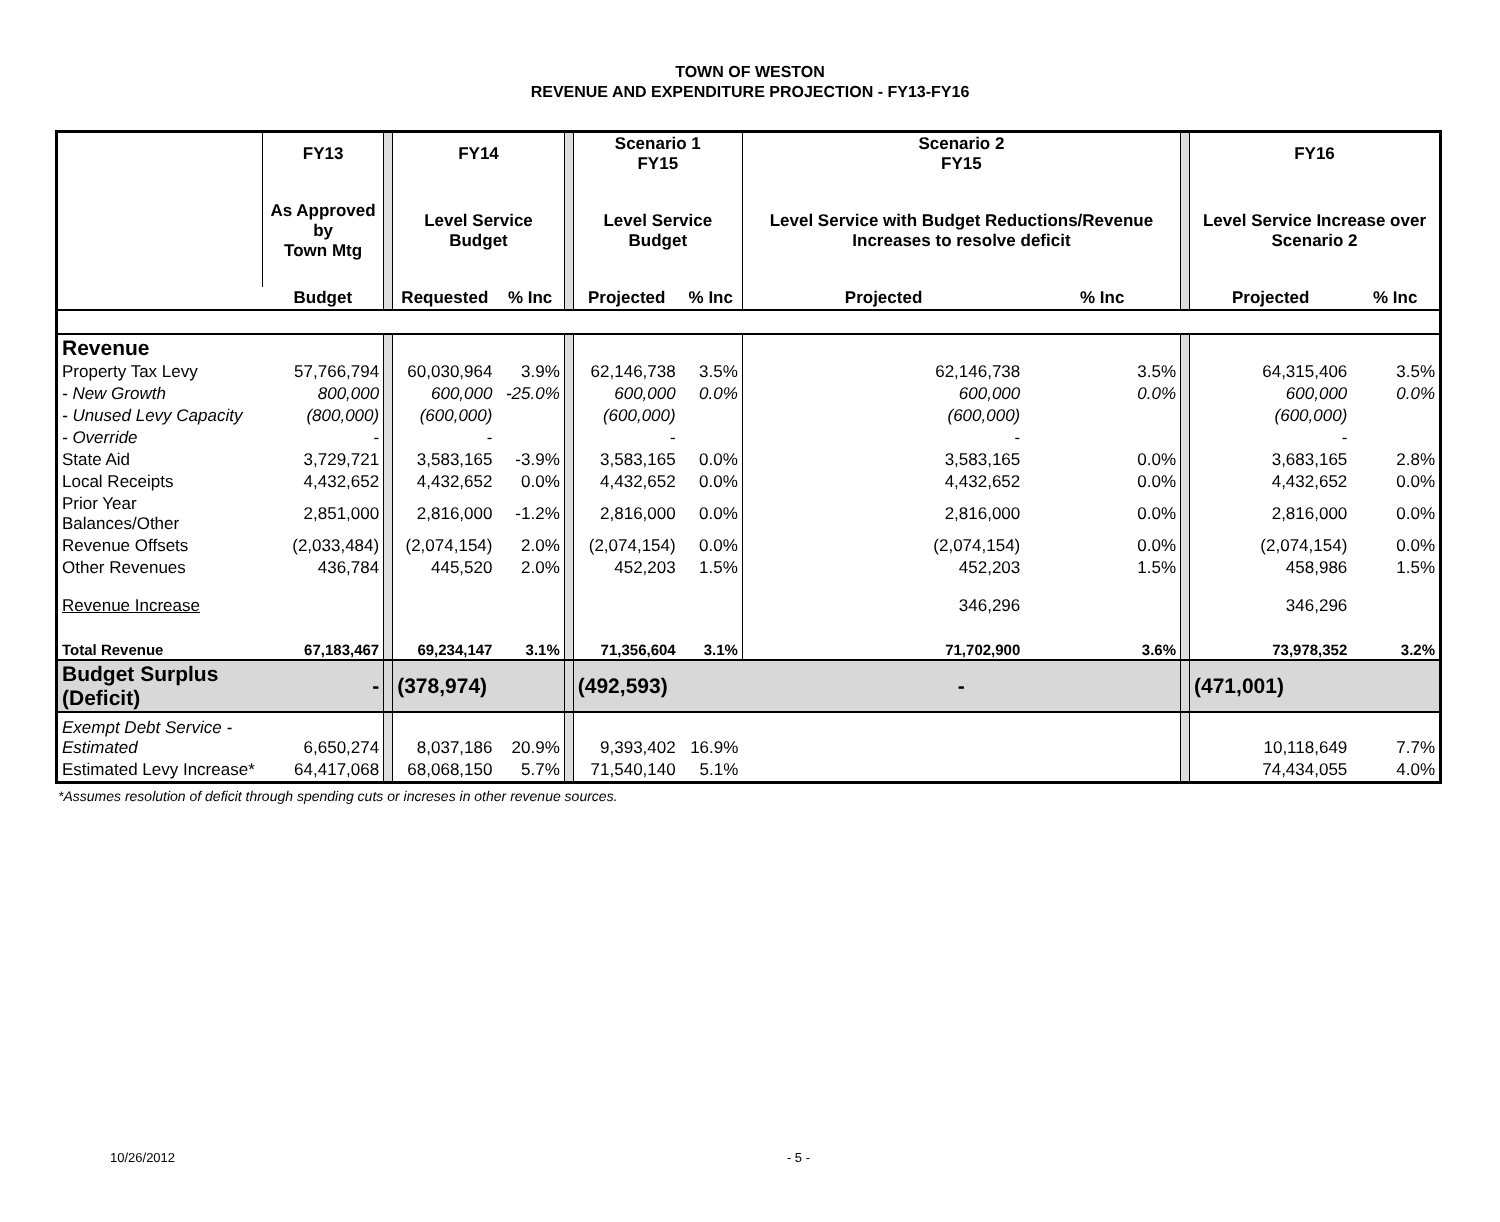TOWN OF WESTON
REVENUE AND EXPENDITURE PROJECTION - FY13-FY16
| | FY13 | | FY14 | | | Scenario 1 FY15 | | Scenario 2 FY15 | | | FY16 | |
| | As Approved by Town Mtg | | Level Service Budget | | | Level Service Budget | | Level Service with Budget Reductions/Revenue Increases to resolve deficit | | | Level Service Increase over Scenario 2 | |
| | Budget | | Requested | % Inc | | Projected | % Inc | Projected | % Inc | | Projected | % Inc |
| Revenue | | | | | | | | | | | | |
| Property Tax Levy | 57,766,794 | | 60,030,964 | 3.9% | | 62,146,738 | 3.5% | 62,146,738 | 3.5% | | 64,315,406 | 3.5% |
| - New Growth | 800,000 | | 600,000 | -25.0% | | 600,000 | 0.0% | 600,000 | 0.0% | | 600,000 | 0.0% |
| - Unused Levy Capacity | (800,000) | | (600,000) | | | (600,000) | | (600,000) | | | (600,000) | |
| - Override | - | | - | | | - | | - | | | - | |
| State Aid | 3,729,721 | | 3,583,165 | -3.9% | | 3,583,165 | 0.0% | 3,583,165 | 0.0% | | 3,683,165 | 2.8% |
| Local Receipts | 4,432,652 | | 4,432,652 | 0.0% | | 4,432,652 | 0.0% | 4,432,652 | 0.0% | | 4,432,652 | 0.0% |
| Prior Year Balances/Other | 2,851,000 | | 2,816,000 | -1.2% | | 2,816,000 | 0.0% | 2,816,000 | 0.0% | | 2,816,000 | 0.0% |
| Revenue Offsets | (2,033,484) | | (2,074,154) | 2.0% | | (2,074,154) | 0.0% | (2,074,154) | 0.0% | | (2,074,154) | 0.0% |
| Other Revenues | 436,784 | | 445,520 | 2.0% | | 452,203 | 1.5% | 452,203 | 1.5% | | 458,986 | 1.5% |
| Revenue Increase | | | | | | | | 346,296 | | | 346,296 | |
| Total Revenue | 67,183,467 | | 69,234,147 | 3.1% | | 71,356,604 | 3.1% | 71,702,900 | 3.6% | | 73,978,352 | 3.2% |
| Budget Surplus (Deficit) | - | | (378,974) | | | (492,593) | | - | | | (471,001) | |
| Exempt Debt Service - Estimated | 6,650,274 | | 8,037,186 | 20.9% | | 9,393,402 | 16.9% | | | | 10,118,649 | 7.7% |
| Estimated Levy Increase* | 64,417,068 | | 68,068,150 | 5.7% | | 71,540,140 | 5.1% | | | | 74,434,055 | 4.0% |
*Assumes resolution of deficit through spending cuts or increses in other revenue sources.
10/26/2012 - 5 -